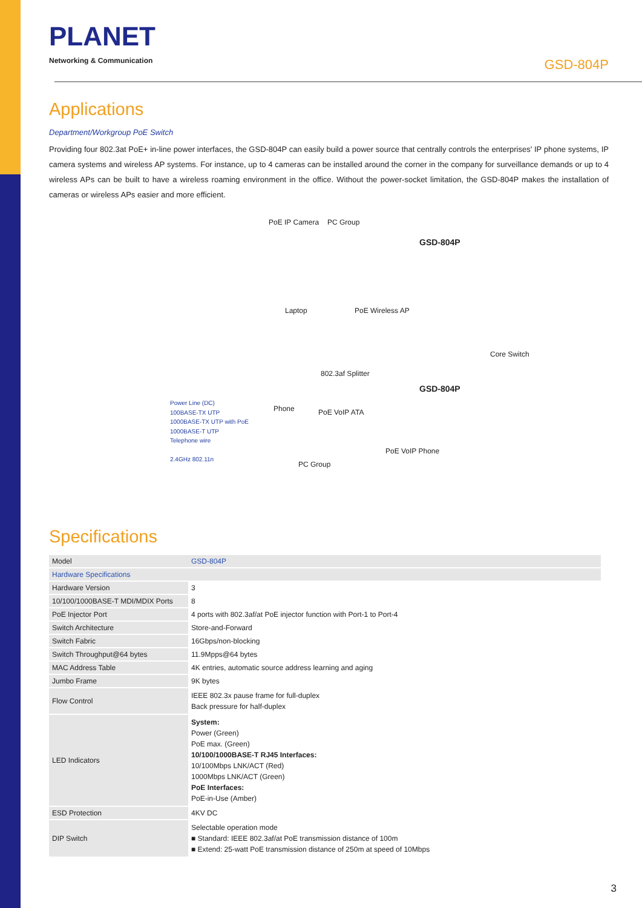PLANET
Networking & Communication
GSD-804P
Applications
Department/Workgroup PoE Switch
Providing four 802.3at PoE+ in-line power interfaces, the GSD-804P can easily build a power source that centrally controls the enterprises' IP phone systems, IP camera systems and wireless AP systems. For instance, up to 4 cameras can be installed around the corner in the company for surveillance demands or up to 4 wireless APs can be built to have a wireless roaming environment in the office. Without the power-socket limitation, the GSD-804P makes the installation of cameras or wireless APs easier and more efficient.
PoE IP Camera PC Group
GSD-804P
Laptop PoE Wireless AP
Core Switch
802.3af Splitter
GSD-804P
Phone PoE VoIP ATA
Power Line (DC)
100BASE-TX UTP
1000BASE-TX UTP with PoE
1000BASE-T UTP
Telephone wire
2.4GHz 802.11n
PoE VoIP Phone
PC Group
Specifications
| Model | GSD-804P |
| Hardware Specifications | |
| Hardware Version | 3 |
| 10/100/1000BASE-T MDI/MDIX Ports | 8 |
| PoE Injector Port | 4 ports with 802.3af/at PoE injector function with Port-1 to Port-4 |
| Switch Architecture | Store-and-Forward |
| Switch Fabric | 16Gbps/non-blocking |
| Switch Throughput@64 bytes | 11.9Mpps@64 bytes |
| MAC Address Table | 4K entries, automatic source address learning and aging |
| Jumbo Frame | 9K bytes |
| Flow Control | IEEE 802.3x pause frame for full-duplex Back pressure for half-duplex |
| LED Indicators | System: Power (Green) PoE max. (Green) 10/100/1000BASE-T RJ45 Interfaces: 10/100Mbps LNK/ACT (Red) 1000Mbps LNK/ACT (Green) PoE Interfaces: PoE-in-Use (Amber) |
| ESD Protection | 4KV DC |
| DIP Switch | Selectable operation mode ■ Standard: IEEE 802.3af/at PoE transmission distance of 100m ■ Extend: 25-watt PoE transmission distance of 250m at speed of 10Mbps |
3